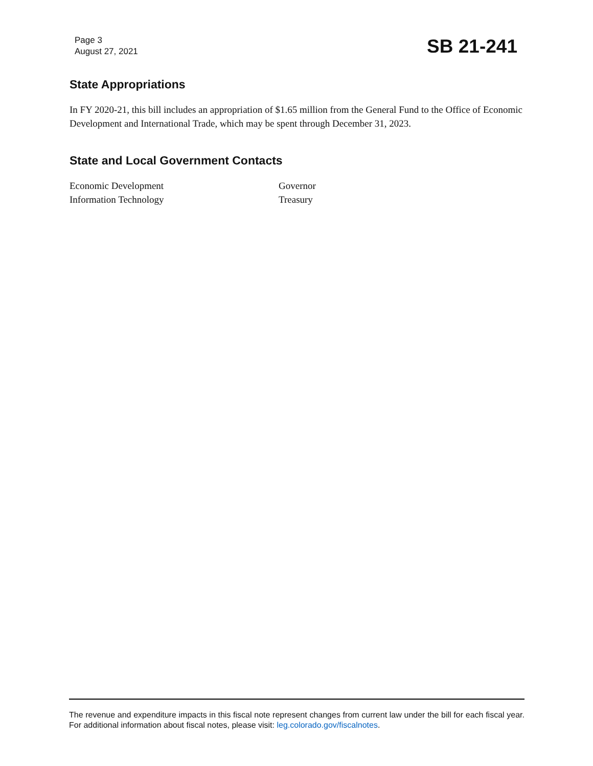Page 3
August 27, 2021
SB 21-241
State Appropriations
In FY 2020-21, this bill includes an appropriation of $1.65 million from the General Fund to the Office of Economic Development and International Trade, which may be spent through December 31, 2023.
State and Local Government Contacts
Economic Development
Information Technology
Governor
Treasury
The revenue and expenditure impacts in this fiscal note represent changes from current law under the bill for each fiscal year. For additional information about fiscal notes, please visit: leg.colorado.gov/fiscalnotes.